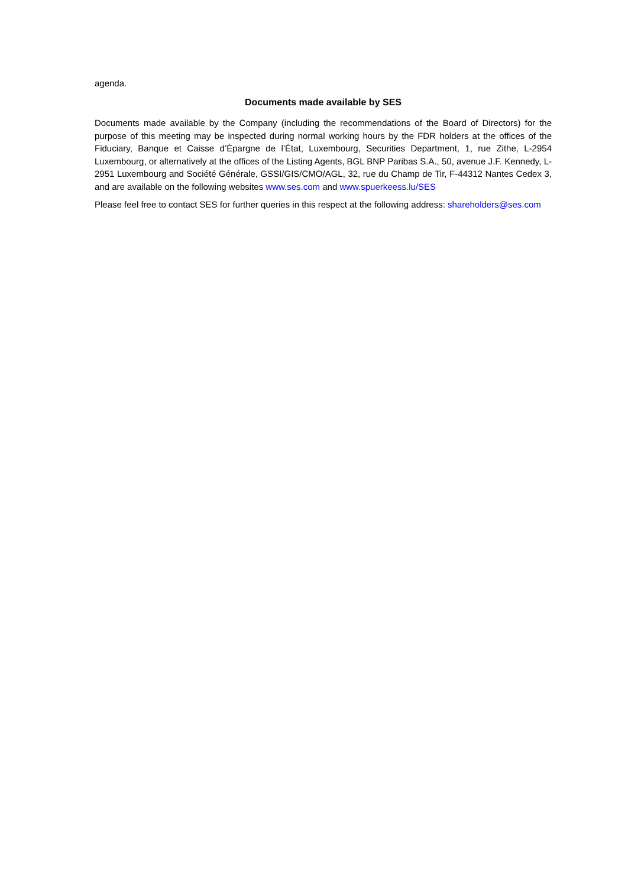agenda.
Documents made available by SES
Documents made available by the Company (including the recommendations of the Board of Directors) for the purpose of this meeting may be inspected during normal working hours by the FDR holders at the offices of the Fiduciary, Banque et Caisse d’Épargne de l’État, Luxembourg, Securities Department, 1, rue Zithe, L-2954 Luxembourg, or alternatively at the offices of the Listing Agents, BGL BNP Paribas S.A., 50, avenue J.F. Kennedy, L-2951 Luxembourg and Société Générale, GSSI/GIS/CMO/AGL, 32, rue du Champ de Tir, F-44312 Nantes Cedex 3, and are available on the following websites www.ses.com and www.spuerkeess.lu/SES
Please feel free to contact SES for further queries in this respect at the following address: shareholders@ses.com